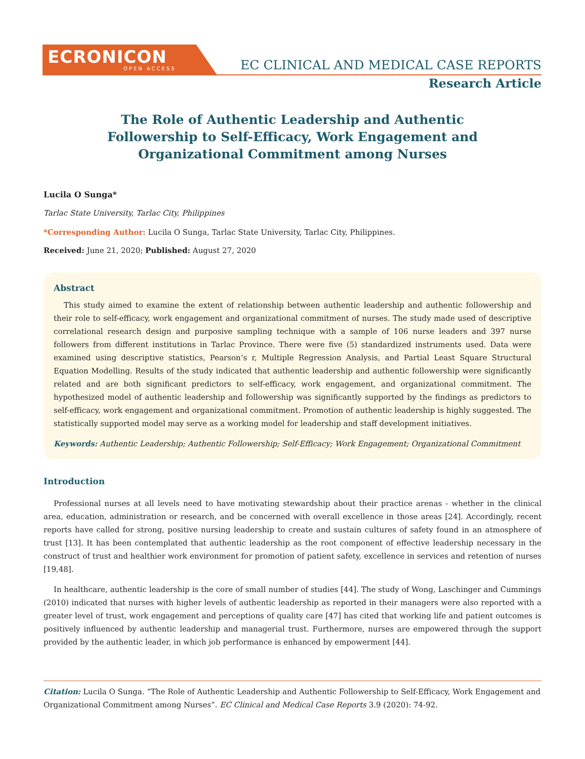ECRONICON
OPEN ACCESS
EC CLINICAL AND MEDICAL CASE REPORTS
Research Article
The Role of Authentic Leadership and Authentic Followership to Self-Efficacy, Work Engagement and Organizational Commitment among Nurses
Lucila O Sunga*
Tarlac State University, Tarlac City, Philippines
*Corresponding Author: Lucila O Sunga, Tarlac State University, Tarlac City, Philippines.
Received: June 21, 2020; Published: August 27, 2020
Abstract
This study aimed to examine the extent of relationship between authentic leadership and authentic followership and their role to self-efficacy, work engagement and organizational commitment of nurses. The study made used of descriptive correlational research design and purposive sampling technique with a sample of 106 nurse leaders and 397 nurse followers from different institutions in Tarlac Province. There were five (5) standardized instruments used. Data were examined using descriptive statistics, Pearson’s r, Multiple Regression Analysis, and Partial Least Square Structural Equation Modelling. Results of the study indicated that authentic leadership and authentic followership were significantly related and are both significant predictors to self-efficacy, work engagement, and organizational commitment. The hypothesized model of authentic leadership and followership was significantly supported by the findings as predictors to self-efficacy, work engagement and organizational commitment. Promotion of authentic leadership is highly suggested. The statistically supported model may serve as a working model for leadership and staff development initiatives.
Keywords: Authentic Leadership; Authentic Followership; Self-Efficacy; Work Engagement; Organizational Commitment
Introduction
Professional nurses at all levels need to have motivating stewardship about their practice arenas - whether in the clinical area, education, administration or research, and be concerned with overall excellence in those areas [24]. Accordingly, recent reports have called for strong, positive nursing leadership to create and sustain cultures of safety found in an atmosphere of trust [13]. It has been contemplated that authentic leadership as the root component of effective leadership necessary in the construct of trust and healthier work environment for promotion of patient safety, excellence in services and retention of nurses [19,48].
In healthcare, authentic leadership is the core of small number of studies [44]. The study of Wong, Laschinger and Cummings (2010) indicated that nurses with higher levels of authentic leadership as reported in their managers were also reported with a greater level of trust, work engagement and perceptions of quality care [47] has cited that working life and patient outcomes is positively influenced by authentic leadership and managerial trust. Furthermore, nurses are empowered through the support provided by the authentic leader, in which job performance is enhanced by empowerment [44].
Citation: Lucila O Sunga. “The Role of Authentic Leadership and Authentic Followership to Self-Efficacy, Work Engagement and Organizational Commitment among Nurses”. EC Clinical and Medical Case Reports 3.9 (2020): 74-92.